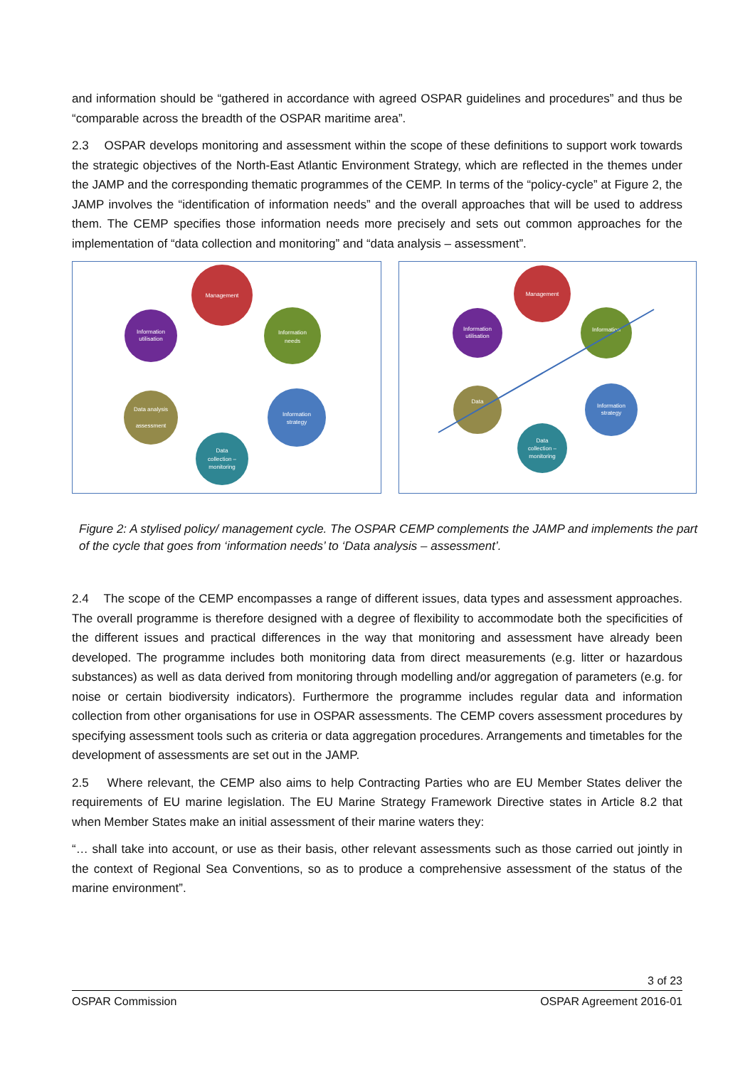and information should be “gathered in accordance with agreed OSPAR guidelines and procedures” and thus be “comparable across the breadth of the OSPAR maritime area”.
2.3 OSPAR develops monitoring and assessment within the scope of these definitions to support work towards the strategic objectives of the North-East Atlantic Environment Strategy, which are reflected in the themes under the JAMP and the corresponding thematic programmes of the CEMP. In terms of the “policy-cycle” at Figure 2, the JAMP involves the “identification of information needs” and the overall approaches that will be used to address them. The CEMP specifies those information needs more precisely and sets out common approaches for the implementation of “data collection and monitoring” and “data analysis – assessment”.
Management
Information
needs
Information
strategy
Data
collection –
monitoring
Data analysis
assessment
Information
utilisation
Management
Information
Information
strategy
Data
collection –
monitoring
Data
Information
utilisation
Figure 2: A stylised policy/ management cycle. The OSPAR CEMP complements the JAMP and implements the part of the cycle that goes from ‘information needs’ to ‘Data analysis – assessment’.
2.4 The scope of the CEMP encompasses a range of different issues, data types and assessment approaches. The overall programme is therefore designed with a degree of flexibility to accommodate both the specificities of the different issues and practical differences in the way that monitoring and assessment have already been developed. The programme includes both monitoring data from direct measurements (e.g. litter or hazardous substances) as well as data derived from monitoring through modelling and/or aggregation of parameters (e.g. for noise or certain biodiversity indicators). Furthermore the programme includes regular data and information collection from other organisations for use in OSPAR assessments. The CEMP covers assessment procedures by specifying assessment tools such as criteria or data aggregation procedures. Arrangements and timetables for the development of assessments are set out in the JAMP.
2.5 Where relevant, the CEMP also aims to help Contracting Parties who are EU Member States deliver the requirements of EU marine legislation. The EU Marine Strategy Framework Directive states in Article 8.2 that when Member States make an initial assessment of their marine waters they:
“… shall take into account, or use as their basis, other relevant assessments such as those carried out jointly in the context of Regional Sea Conventions, so as to produce a comprehensive assessment of the status of the marine environment”.
3 of 23
OSPAR Commission OSPAR Agreement 2016-01